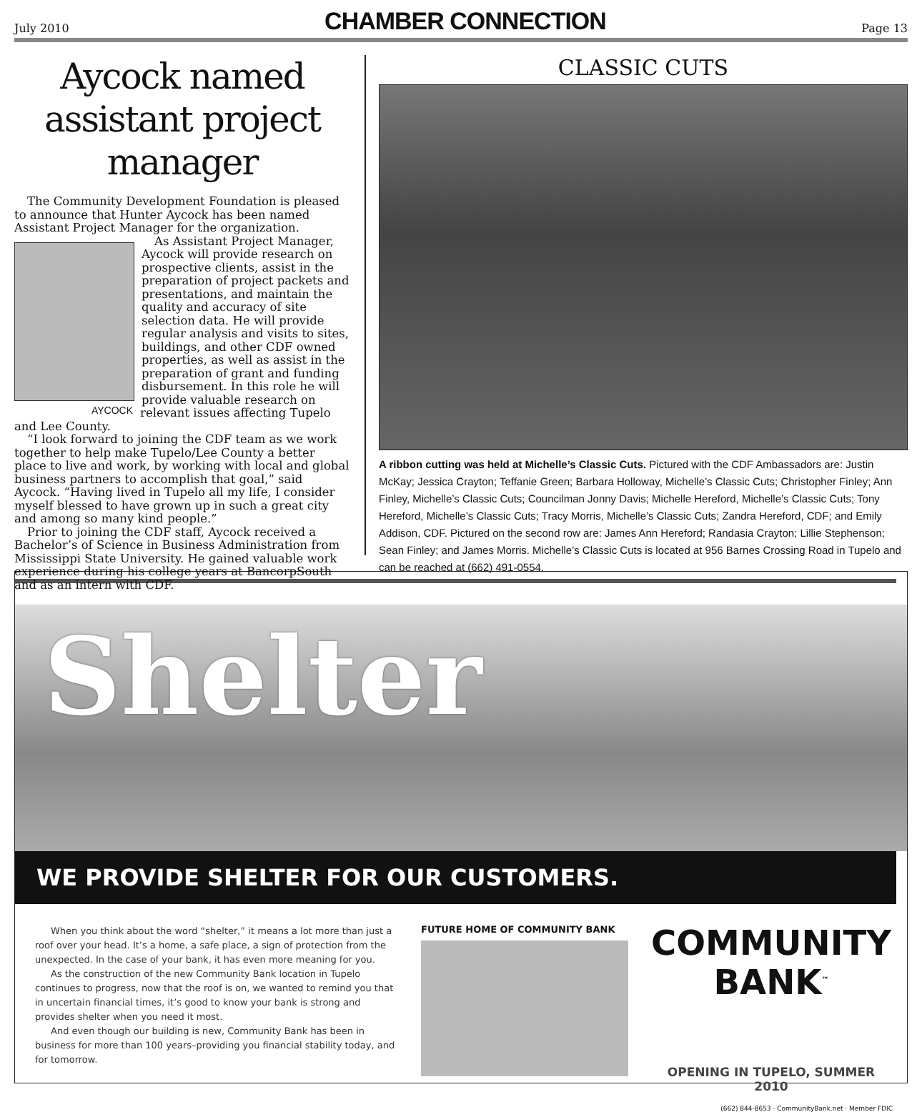July 2010 CHAMBER CONNECTION Page 13
Aycock named assistant project manager
The Community Development Foundation is pleased to announce that Hunter Aycock has been named Assistant Project Manager for the organization.
AYCOCK
As Assistant Project Manager, Aycock will provide research on prospective clients, assist in the preparation of project packets and presentations, and maintain the quality and accuracy of site selection data. He will provide regular analysis and visits to sites, buildings, and other CDF owned properties, as well as assist in the preparation of grant and funding disbursement. In this role he will provide valuable research on relevant issues affecting Tupelo and Lee County.
“I look forward to joining the CDF team as we work together to help make Tupelo/Lee County a better place to live and work, by working with local and global business partners to accomplish that goal,” said Aycock. “Having lived in Tupelo all my life, I consider myself blessed to have grown up in such a great city and among so many kind people.”
Prior to joining the CDF staff, Aycock received a Bachelor’s of Science in Business Administration from Mississippi State University. He gained valuable work experience during his college years at BancorpSouth and as an intern with CDF.
CLASSIC CUTS
A ribbon cutting was held at Michelle’s Classic Cuts. Pictured with the CDF Ambassadors are: Justin McKay; Jessica Crayton; Teffanie Green; Barbara Holloway, Michelle’s Classic Cuts; Christopher Finley; Ann Finley, Michelle’s Classic Cuts; Councilman Jonny Davis; Michelle Hereford, Michelle’s Classic Cuts; Tony Hereford, Michelle’s Classic Cuts; Tracy Morris, Michelle’s Classic Cuts; Zandra Hereford, CDF; and Emily Addison, CDF. Pictured on the second row are: James Ann Hereford; Randasia Crayton; Lillie Stephenson; Sean Finley; and James Morris. Michelle’s Classic Cuts is located at 956 Barnes Crossing Road in Tupelo and can be reached at (662) 491-0554.
Shelter
WE PROVIDE SHELTER FOR OUR CUSTOMERS.
When you think about the word “shelter,” it means a lot more than just a roof over your head. It’s a home, a safe place, a sign of protection from the unexpected. In the case of your bank, it has even more meaning for you.
As the construction of the new Community Bank location in Tupelo continues to progress, now that the roof is on, we wanted to remind you that in uncertain financial times, it’s good to know your bank is strong and provides shelter when you need it most.
And even though our building is new, Community Bank has been in business for more than 100 years–providing you financial stability today, and for tomorrow.
FUTURE HOME OF COMMUNITY BANK
COMMUNITY
BANK<sup>™</sup>
OPENING IN TUPELO, SUMMER 2010
(662) 844-8653 · CommunityBank.net · Member FDIC